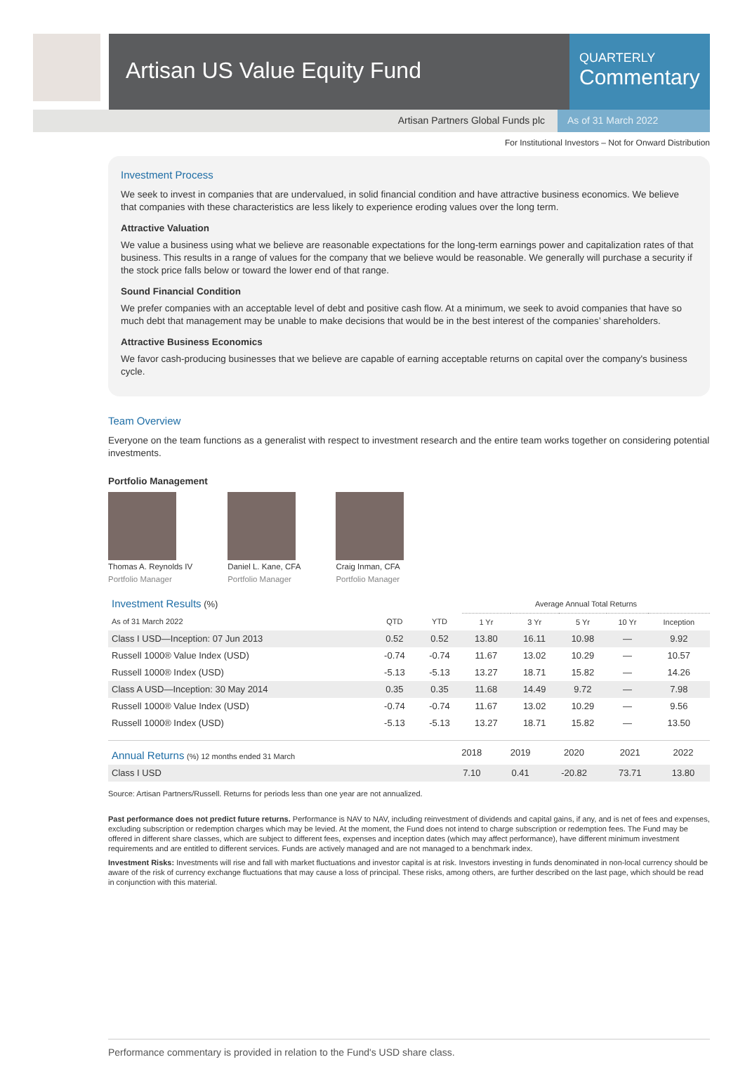Artisan US Value Equity Fund
QUARTERLY
Commentary
Artisan Partners Global Funds plc
As of 31 March 2022
For Institutional Investors – Not for Onward Distribution
Investment Process
We seek to invest in companies that are undervalued, in solid financial condition and have attractive business economics. We believe that companies with these characteristics are less likely to experience eroding values over the long term.
Attractive Valuation
We value a business using what we believe are reasonable expectations for the long-term earnings power and capitalization rates of that business. This results in a range of values for the company that we believe would be reasonable. We generally will purchase a security if the stock price falls below or toward the lower end of that range.
Sound Financial Condition
We prefer companies with an acceptable level of debt and positive cash flow. At a minimum, we seek to avoid companies that have so much debt that management may be unable to make decisions that would be in the best interest of the companies’ shareholders.
Attractive Business Economics
We favor cash-producing businesses that we believe are capable of earning acceptable returns on capital over the company's business cycle.
Team Overview
Everyone on the team functions as a generalist with respect to investment research and the entire team works together on considering potential investments.
Portfolio Management
Thomas A. Reynolds IV
Portfolio Manager
Daniel L. Kane, CFA
Portfolio Manager
Craig Inman, CFA
Portfolio Manager
| Investment Results (%) | | | Average Annual Total Returns | | | | |
| --- | --- | --- | --- | --- | --- | --- | --- |
| As of 31 March 2022 | QTD | YTD | 1 Yr | 3 Yr | 5 Yr | 10 Yr | Inception |
| Class I USD—Inception: 07 Jun 2013 | 0.52 | 0.52 | 13.80 | 16.11 | 10.98 | — | 9.92 |
| Russell 1000® Value Index (USD) | -0.74 | -0.74 | 11.67 | 13.02 | 10.29 | — | 10.57 |
| Russell 1000® Index (USD) | -5.13 | -5.13 | 13.27 | 18.71 | 15.82 | — | 14.26 |
| Class A USD—Inception: 30 May 2014 | 0.35 | 0.35 | 11.68 | 14.49 | 9.72 | — | 7.98 |
| Russell 1000® Value Index (USD) | -0.74 | -0.74 | 11.67 | 13.02 | 10.29 | — | 9.56 |
| Russell 1000® Index (USD) | -5.13 | -5.13 | 13.27 | 18.71 | 15.82 | — | 13.50 |
| Annual Returns (%) 12 months ended 31 March | 2018 | 2019 | 2020 | 2021 | 2022 |
| --- | --- | --- | --- | --- | --- |
| Class I USD | 7.10 | 0.41 | -20.82 | 73.71 | 13.80 |
Source: Artisan Partners/Russell. Returns for periods less than one year are not annualized.
Past performance does not predict future returns. Performance is NAV to NAV, including reinvestment of dividends and capital gains, if any, and is net of fees and expenses, excluding subscription or redemption charges which may be levied. At the moment, the Fund does not intend to charge subscription or redemption fees. The Fund may be offered in different share classes, which are subject to different fees, expenses and inception dates (which may affect performance), have different minimum investment requirements and are entitled to different services. Funds are actively managed and are not managed to a benchmark index.
Investment Risks: Investments will rise and fall with market fluctuations and investor capital is at risk. Investors investing in funds denominated in non-local currency should be aware of the risk of currency exchange fluctuations that may cause a loss of principal. These risks, among others, are further described on the last page, which should be read in conjunction with this material.
Performance commentary is provided in relation to the Fund's USD share class.